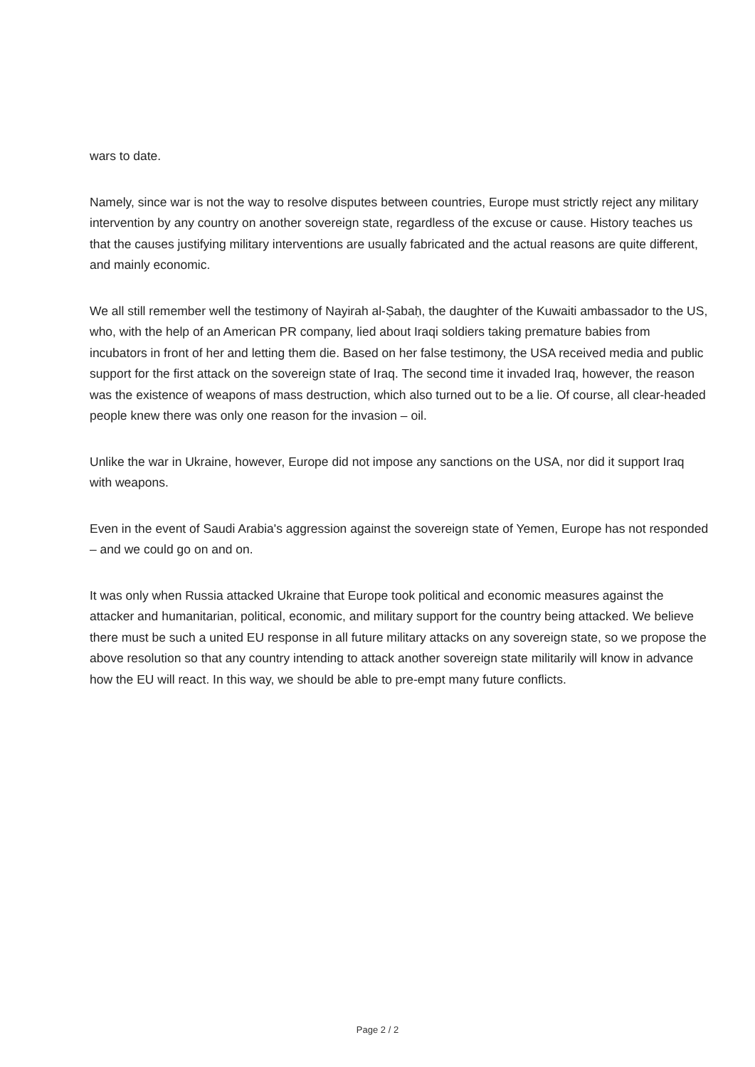wars to date.
Namely, since war is not the way to resolve disputes between countries, Europe must strictly reject any military intervention by any country on another sovereign state, regardless of the excuse or cause. History teaches us that the causes justifying military interventions are usually fabricated and the actual reasons are quite different, and mainly economic.
We all still remember well the testimony of Nayirah al-Ṣabaḥ, the daughter of the Kuwaiti ambassador to the US, who, with the help of an American PR company, lied about Iraqi soldiers taking premature babies from incubators in front of her and letting them die. Based on her false testimony, the USA received media and public support for the first attack on the sovereign state of Iraq. The second time it invaded Iraq, however, the reason was the existence of weapons of mass destruction, which also turned out to be a lie. Of course, all clear-headed people knew there was only one reason for the invasion – oil.
Unlike the war in Ukraine, however, Europe did not impose any sanctions on the USA, nor did it support Iraq with weapons.
Even in the event of Saudi Arabia's aggression against the sovereign state of Yemen, Europe has not responded – and we could go on and on.
It was only when Russia attacked Ukraine that Europe took political and economic measures against the attacker and humanitarian, political, economic, and military support for the country being attacked. We believe there must be such a united EU response in all future military attacks on any sovereign state, so we propose the above resolution so that any country intending to attack another sovereign state militarily will know in advance how the EU will react. In this way, we should be able to pre-empt many future conflicts.
Page 2 / 2